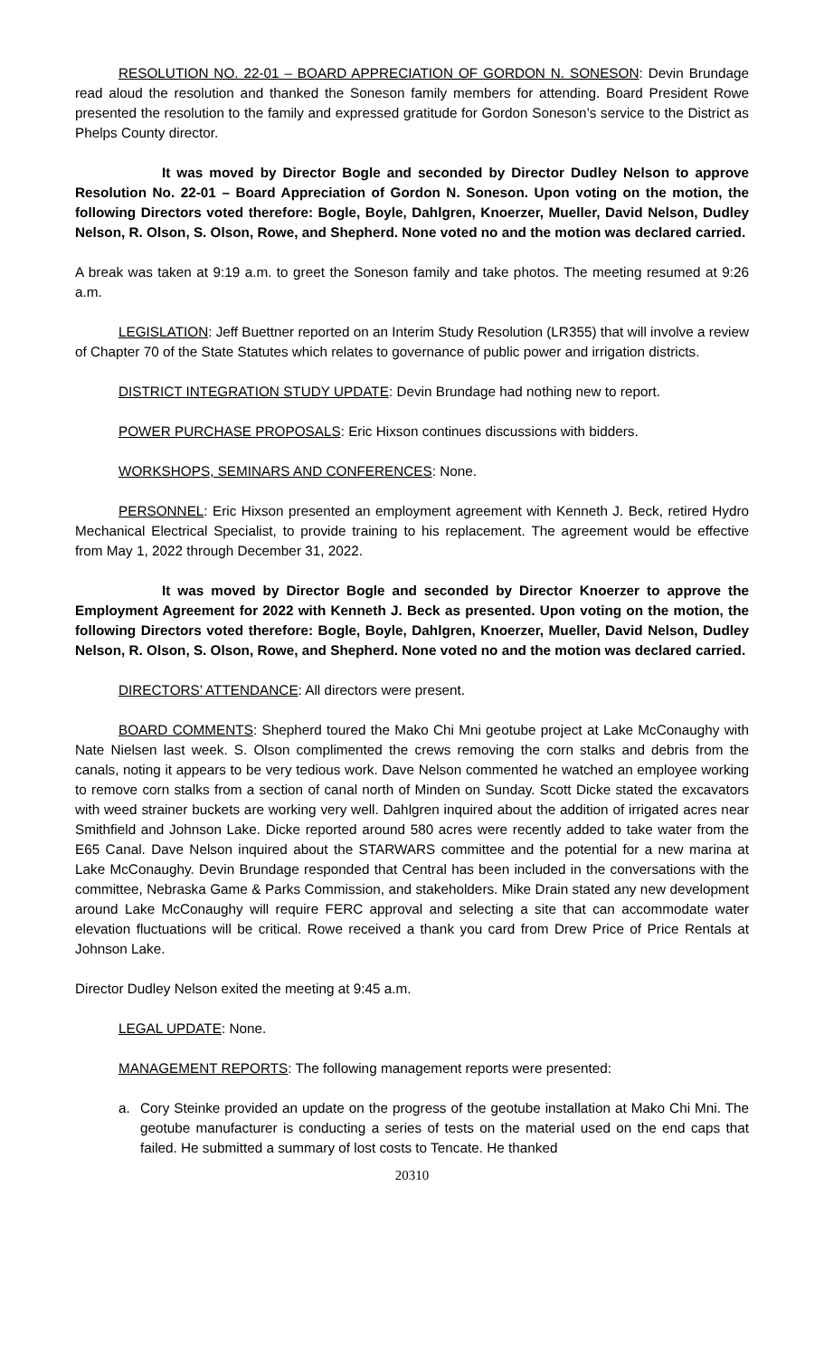RESOLUTION NO. 22-01 – BOARD APPRECIATION OF GORDON N. SONESON: Devin Brundage read aloud the resolution and thanked the Soneson family members for attending. Board President Rowe presented the resolution to the family and expressed gratitude for Gordon Soneson’s service to the District as Phelps County director.
It was moved by Director Bogle and seconded by Director Dudley Nelson to approve Resolution No. 22-01 – Board Appreciation of Gordon N. Soneson. Upon voting on the motion, the following Directors voted therefore: Bogle, Boyle, Dahlgren, Knoerzer, Mueller, David Nelson, Dudley Nelson, R. Olson, S. Olson, Rowe, and Shepherd. None voted no and the motion was declared carried.
A break was taken at 9:19 a.m. to greet the Soneson family and take photos. The meeting resumed at 9:26 a.m.
LEGISLATION: Jeff Buettner reported on an Interim Study Resolution (LR355) that will involve a review of Chapter 70 of the State Statutes which relates to governance of public power and irrigation districts.
DISTRICT INTEGRATION STUDY UPDATE: Devin Brundage had nothing new to report.
POWER PURCHASE PROPOSALS: Eric Hixson continues discussions with bidders.
WORKSHOPS, SEMINARS AND CONFERENCES: None.
PERSONNEL: Eric Hixson presented an employment agreement with Kenneth J. Beck, retired Hydro Mechanical Electrical Specialist, to provide training to his replacement. The agreement would be effective from May 1, 2022 through December 31, 2022.
It was moved by Director Bogle and seconded by Director Knoerzer to approve the Employment Agreement for 2022 with Kenneth J. Beck as presented. Upon voting on the motion, the following Directors voted therefore: Bogle, Boyle, Dahlgren, Knoerzer, Mueller, David Nelson, Dudley Nelson, R. Olson, S. Olson, Rowe, and Shepherd. None voted no and the motion was declared carried.
DIRECTORS’ ATTENDANCE: All directors were present.
BOARD COMMENTS: Shepherd toured the Mako Chi Mni geotube project at Lake McConaughy with Nate Nielsen last week. S. Olson complimented the crews removing the corn stalks and debris from the canals, noting it appears to be very tedious work. Dave Nelson commented he watched an employee working to remove corn stalks from a section of canal north of Minden on Sunday. Scott Dicke stated the excavators with weed strainer buckets are working very well. Dahlgren inquired about the addition of irrigated acres near Smithfield and Johnson Lake. Dicke reported around 580 acres were recently added to take water from the E65 Canal. Dave Nelson inquired about the STARWARS committee and the potential for a new marina at Lake McConaughy. Devin Brundage responded that Central has been included in the conversations with the committee, Nebraska Game & Parks Commission, and stakeholders. Mike Drain stated any new development around Lake McConaughy will require FERC approval and selecting a site that can accommodate water elevation fluctuations will be critical. Rowe received a thank you card from Drew Price of Price Rentals at Johnson Lake.
Director Dudley Nelson exited the meeting at 9:45 a.m.
LEGAL UPDATE: None.
MANAGEMENT REPORTS: The following management reports were presented:
a. Cory Steinke provided an update on the progress of the geotube installation at Mako Chi Mni. The geotube manufacturer is conducting a series of tests on the material used on the end caps that failed. He submitted a summary of lost costs to Tencate. He thanked
20310